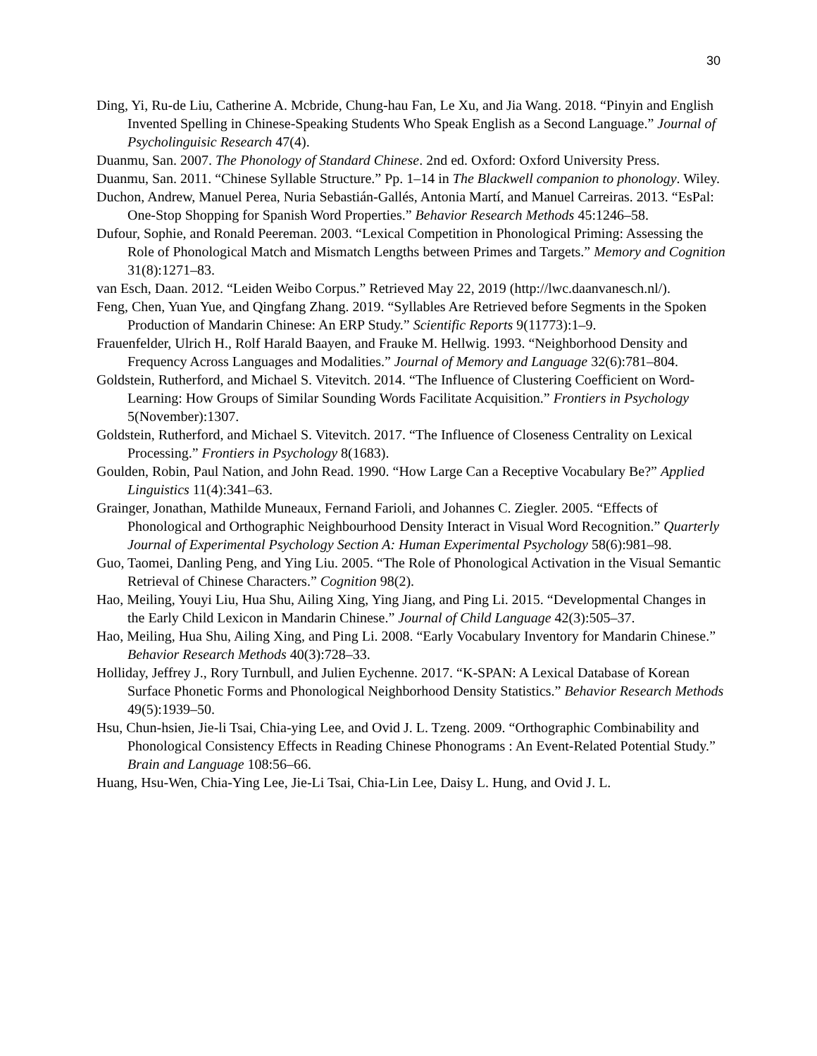30
Ding, Yi, Ru-de Liu, Catherine A. Mcbride, Chung-hau Fan, Le Xu, and Jia Wang. 2018. “Pinyin and English Invented Spelling in Chinese-Speaking Students Who Speak English as a Second Language.” Journal of Psycholinguisic Research 47(4).
Duanmu, San. 2007. The Phonology of Standard Chinese. 2nd ed. Oxford: Oxford University Press.
Duanmu, San. 2011. “Chinese Syllable Structure.” Pp. 1–14 in The Blackwell companion to phonology. Wiley.
Duchon, Andrew, Manuel Perea, Nuria Sebastián-Gallés, Antonia Martí, and Manuel Carreiras. 2013. “EsPal: One-Stop Shopping for Spanish Word Properties.” Behavior Research Methods 45:1246–58.
Dufour, Sophie, and Ronald Peereman. 2003. “Lexical Competition in Phonological Priming: Assessing the Role of Phonological Match and Mismatch Lengths between Primes and Targets.” Memory and Cognition 31(8):1271–83.
van Esch, Daan. 2012. “Leiden Weibo Corpus.” Retrieved May 22, 2019 (http://lwc.daanvanesch.nl/).
Feng, Chen, Yuan Yue, and Qingfang Zhang. 2019. “Syllables Are Retrieved before Segments in the Spoken Production of Mandarin Chinese: An ERP Study.” Scientific Reports 9(11773):1–9.
Frauenfelder, Ulrich H., Rolf Harald Baayen, and Frauke M. Hellwig. 1993. “Neighborhood Density and Frequency Across Languages and Modalities.” Journal of Memory and Language 32(6):781–804.
Goldstein, Rutherford, and Michael S. Vitevitch. 2014. “The Influence of Clustering Coefficient on Word-Learning: How Groups of Similar Sounding Words Facilitate Acquisition.” Frontiers in Psychology 5(November):1307.
Goldstein, Rutherford, and Michael S. Vitevitch. 2017. “The Influence of Closeness Centrality on Lexical Processing.” Frontiers in Psychology 8(1683).
Goulden, Robin, Paul Nation, and John Read. 1990. “How Large Can a Receptive Vocabulary Be?” Applied Linguistics 11(4):341–63.
Grainger, Jonathan, Mathilde Muneaux, Fernand Farioli, and Johannes C. Ziegler. 2005. “Effects of Phonological and Orthographic Neighbourhood Density Interact in Visual Word Recognition.” Quarterly Journal of Experimental Psychology Section A: Human Experimental Psychology 58(6):981–98.
Guo, Taomei, Danling Peng, and Ying Liu. 2005. “The Role of Phonological Activation in the Visual Semantic Retrieval of Chinese Characters.” Cognition 98(2).
Hao, Meiling, Youyi Liu, Hua Shu, Ailing Xing, Ying Jiang, and Ping Li. 2015. “Developmental Changes in the Early Child Lexicon in Mandarin Chinese.” Journal of Child Language 42(3):505–37.
Hao, Meiling, Hua Shu, Ailing Xing, and Ping Li. 2008. “Early Vocabulary Inventory for Mandarin Chinese.” Behavior Research Methods 40(3):728–33.
Holliday, Jeffrey J., Rory Turnbull, and Julien Eychenne. 2017. “K-SPAN: A Lexical Database of Korean Surface Phonetic Forms and Phonological Neighborhood Density Statistics.” Behavior Research Methods 49(5):1939–50.
Hsu, Chun-hsien, Jie-li Tsai, Chia-ying Lee, and Ovid J. L. Tzeng. 2009. “Orthographic Combinability and Phonological Consistency Effects in Reading Chinese Phonograms : An Event-Related Potential Study.” Brain and Language 108:56–66.
Huang, Hsu-Wen, Chia-Ying Lee, Jie-Li Tsai, Chia-Lin Lee, Daisy L. Hung, and Ovid J. L.